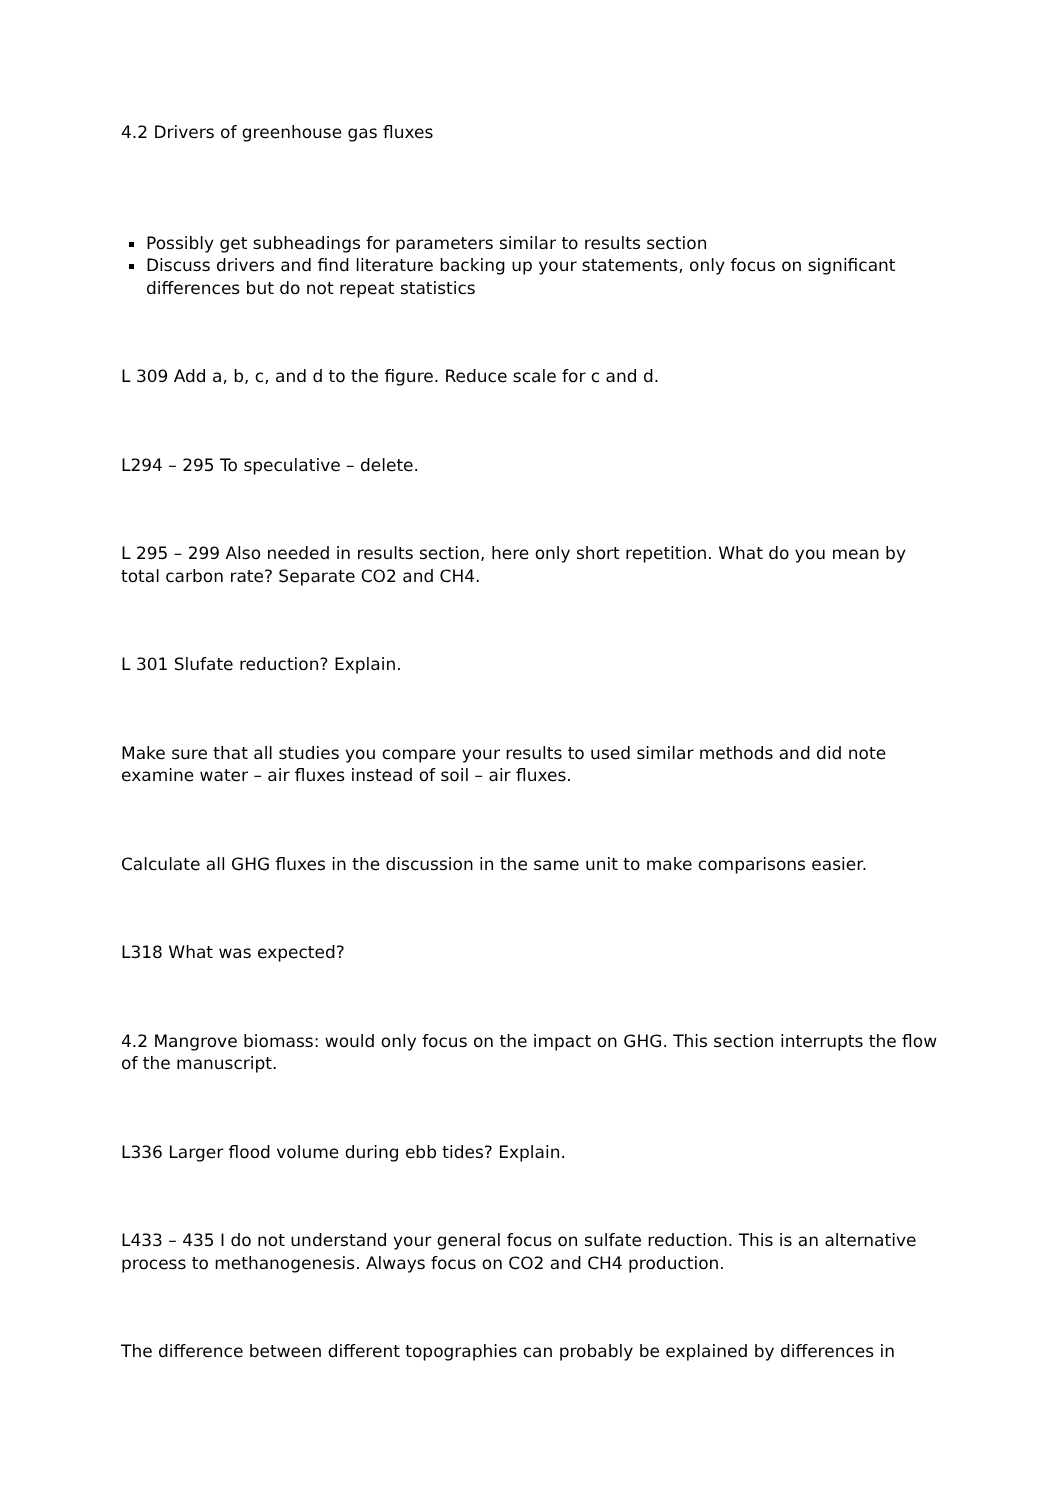4.2 Drivers of greenhouse gas fluxes
Possibly get subheadings for parameters similar to results section
Discuss drivers and find literature backing up your statements, only focus on significant differences but do not repeat statistics
L 309 Add a, b, c, and d to the figure. Reduce scale for c and d.
L294 – 295 To speculative – delete.
L 295 – 299 Also needed in results section, here only short repetition. What do you mean by total carbon rate? Separate CO2 and CH4.
L 301 Slufate reduction? Explain.
Make sure that all studies you compare your results to used similar methods and did note examine water – air fluxes instead of soil – air fluxes.
Calculate all GHG fluxes in the discussion in the same unit to make comparisons easier.
L318 What was expected?
4.2 Mangrove biomass: would only focus on the impact on GHG. This section interrupts the flow of the manuscript.
L336 Larger flood volume during ebb tides? Explain.
L433 – 435 I do not understand your general focus on sulfate reduction. This is an alternative process to methanogenesis. Always focus on CO2 and CH4 production.
The difference between different topographies can probably be explained by differences in